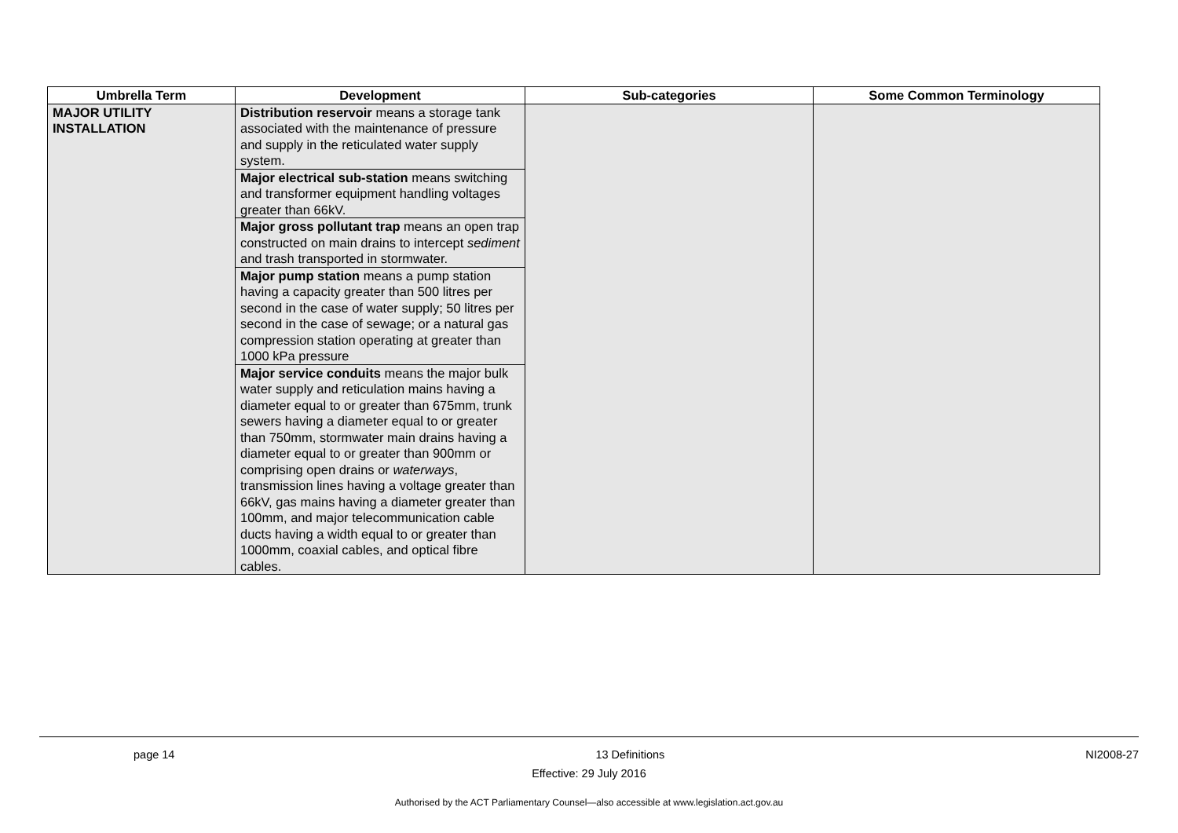| Umbrella Term | Development | Sub-categories | Some Common Terminology |
| --- | --- | --- | --- |
| MAJOR UTILITY INSTALLATION | Distribution reservoir means a storage tank associated with the maintenance of pressure and supply in the reticulated water supply system. Major electrical sub-station means switching and transformer equipment handling voltages greater than 66kV. Major gross pollutant trap means an open trap constructed on main drains to intercept sediment and trash transported in stormwater. Major pump station means a pump station having a capacity greater than 500 litres per second in the case of water supply; 50 litres per second in the case of sewage; or a natural gas compression station operating at greater than 1000 kPa pressure Major service conduits means the major bulk water supply and reticulation mains having a diameter equal to or greater than 675mm, trunk sewers having a diameter equal to or greater than 750mm, stormwater main drains having a diameter equal to or greater than 900mm or comprising open drains or waterways , transmission lines having a voltage greater than 66kV, gas mains having a diameter greater than 100mm, and major telecommunication cable ducts having a width equal to or greater than 1000mm, coaxial cables, and optical fibre cables. | | |
page 14 13 Definitions NI2008-27
Effective: 29 July 2016
Authorised by the ACT Parliamentary Counsel—also accessible at www.legislation.act.gov.au